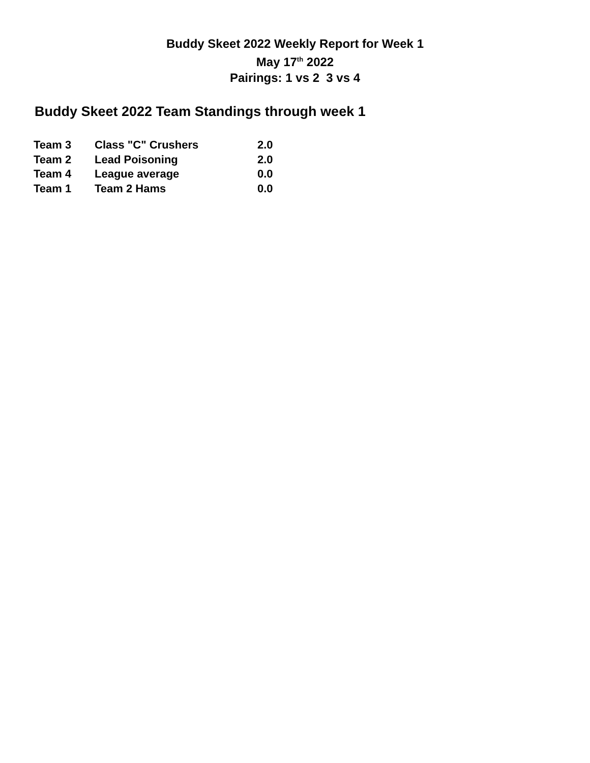Buddy Skeet 2022 Weekly Report for Week 1
May 17<sup>th</sup> 2022
Pairings: 1 vs 2 3 vs 4
Buddy Skeet 2022 Team Standings through week 1
| Team 3 | Class "C" Crushers | 2.0 |
| Team 2 | Lead Poisoning | 2.0 |
| Team 4 | League average | 0.0 |
| Team 1 | Team 2 Hams | 0.0 |